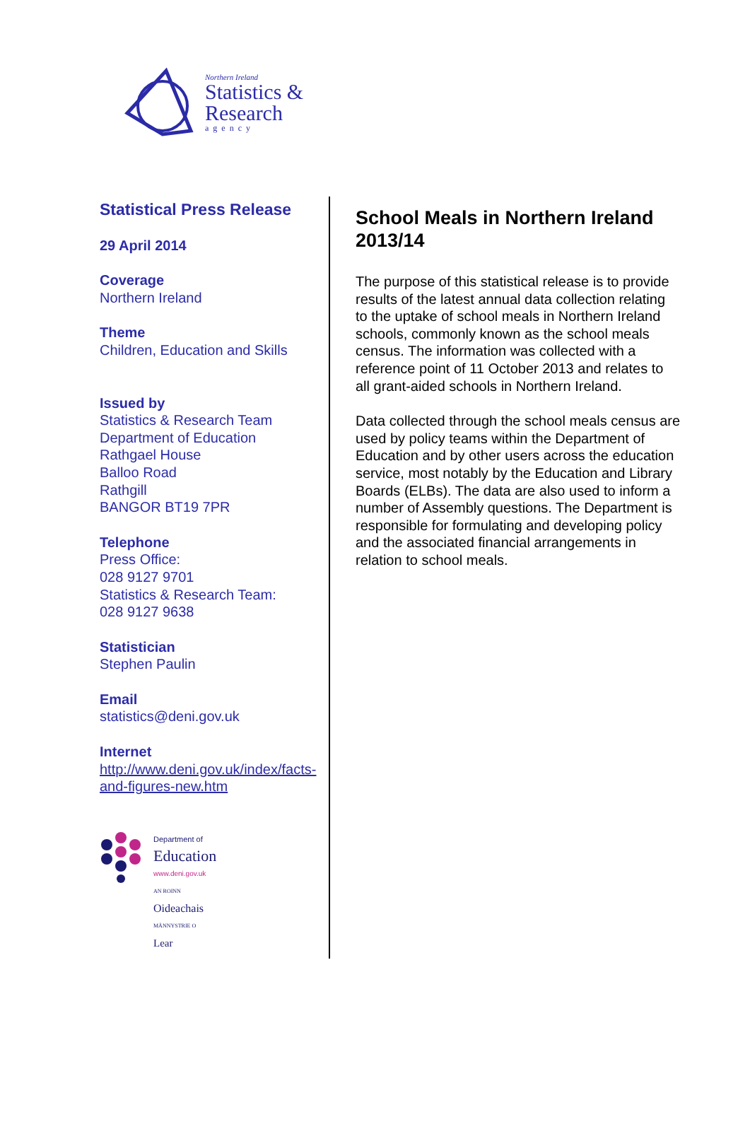Northern Ireland
Statistics &
Research
agency
Statistical Press Release
29 April 2014
Coverage
Northern Ireland
Theme
Children, Education and Skills
Issued by
Statistics & Research Team
Department of Education
Rathgael House
Balloo Road
Rathgill
BANGOR BT19 7PR
Telephone
Press Office:
028 9127 9701
Statistics & Research Team:
028 9127 9638
Statistician
Stephen Paulin
Email
statistics@deni.gov.uk
Internet
http://www.deni.gov.uk/index/facts-and-figures-new.htm
Department of
Education
www.deni.gov.uk
AN ROINN
Oideachais
MÄNNYSTRIE O
Lear
School Meals in Northern Ireland 2013/14
The purpose of this statistical release is to provide results of the latest annual data collection relating to the uptake of school meals in Northern Ireland schools, commonly known as the school meals census. The information was collected with a reference point of 11 October 2013 and relates to all grant-aided schools in Northern Ireland.
Data collected through the school meals census are used by policy teams within the Department of Education and by other users across the education service, most notably by the Education and Library Boards (ELBs). The data are also used to inform a number of Assembly questions. The Department is responsible for formulating and developing policy and the associated financial arrangements in relation to school meals.